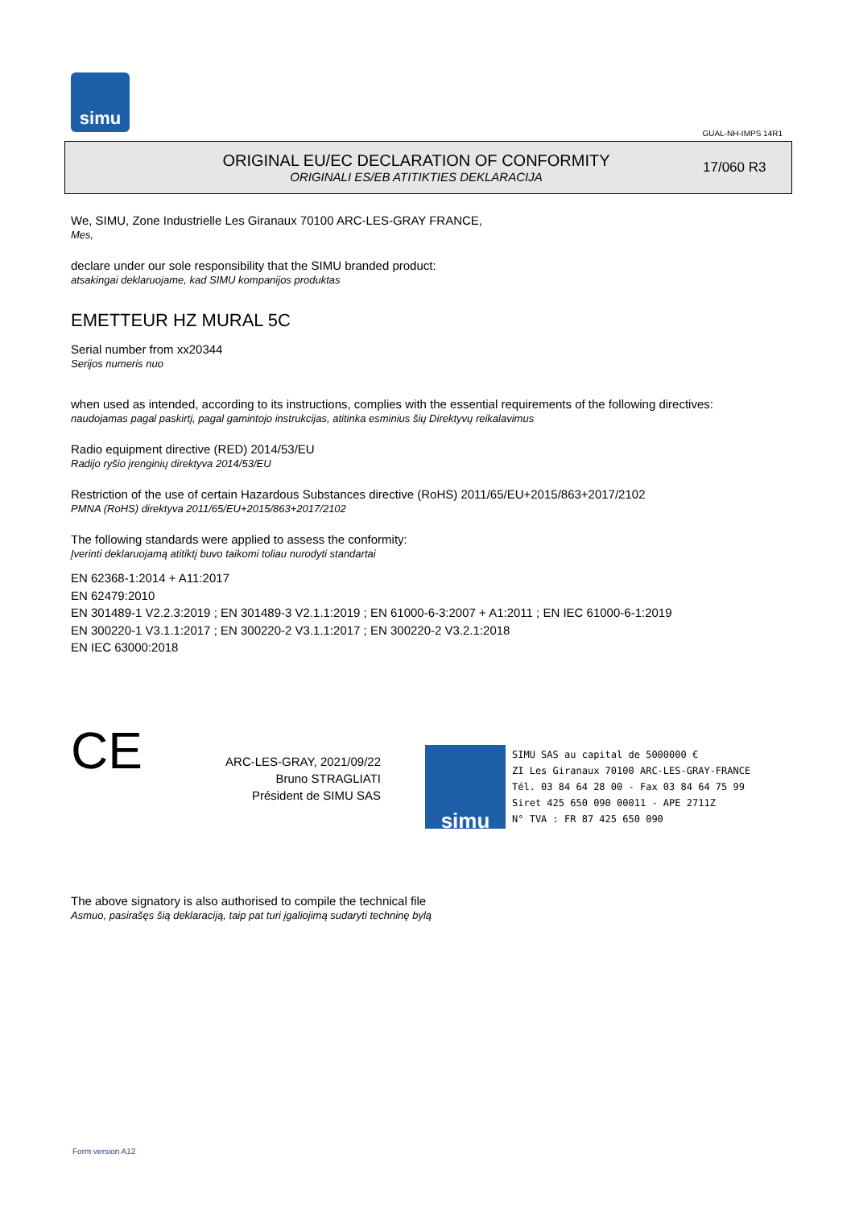simu
GUAL-NH-IMPS 14R1
ORIGINAL EU/EC DECLARATION OF CONFORMITY
ORIGINALI ES/EB ATITIKTIES DEKLARACIJA
17/060 R3
We, SIMU, Zone Industrielle Les Giranaux 70100 ARC-LES-GRAY FRANCE,
Mes,
declare under our sole responsibility that the SIMU branded product:
atsakingai deklaruojame, kad SIMU kompanijos produktas
EMETTEUR HZ MURAL 5C
Serial number from xx20344
Serijos numeris nuo
when used as intended, according to its instructions, complies with the essential requirements of the following directives:
naudojamas pagal paskirtį, pagal gamintojo instrukcijas, atitinka esminius šių Direktyvų reikalavimus
Radio equipment directive (RED) 2014/53/EU
Radijo ryšio įrenginių direktyva 2014/53/EU
Restriction of the use of certain Hazardous Substances directive (RoHS) 2011/65/EU+2015/863+2017/2102
PMNA (RoHS) direktyva 2011/65/EU+2015/863+2017/2102
The following standards were applied to assess the conformity:
Įverinti deklaruojamą atitiktį buvo taikomi toliau nurodyti standartai
EN 62368-1:2014 + A11:2017
EN 62479:2010
EN 301489-1 V2.2.3:2019 ; EN 301489-3 V2.1.1:2019 ; EN 61000-6-3:2007 + A1:2011 ; EN IEC 61000-6-1:2019
EN 300220-1 V3.1.1:2017 ; EN 300220-2 V3.1.1:2017 ; EN 300220-2 V3.2.1:2018
EN IEC 63000:2018
CE
ARC-LES-GRAY, 2021/09/22
Bruno STRAGLIATI
Président de SIMU SAS
simu
SIMU SAS au capital de 5000000 €
ZI Les Giranaux 70100 ARC-LES-GRAY-FRANCE
Tél. 03 84 64 28 00 - Fax 03 84 64 75 99
Siret 425 650 090 00011 - APE 2711Z
N° TVA : FR 87 425 650 090
The above signatory is also authorised to compile the technical file
Asmuo, pasirašęs šią deklaraciją, taip pat turi įgaliojimą sudaryti techninę bylą
Form version A12